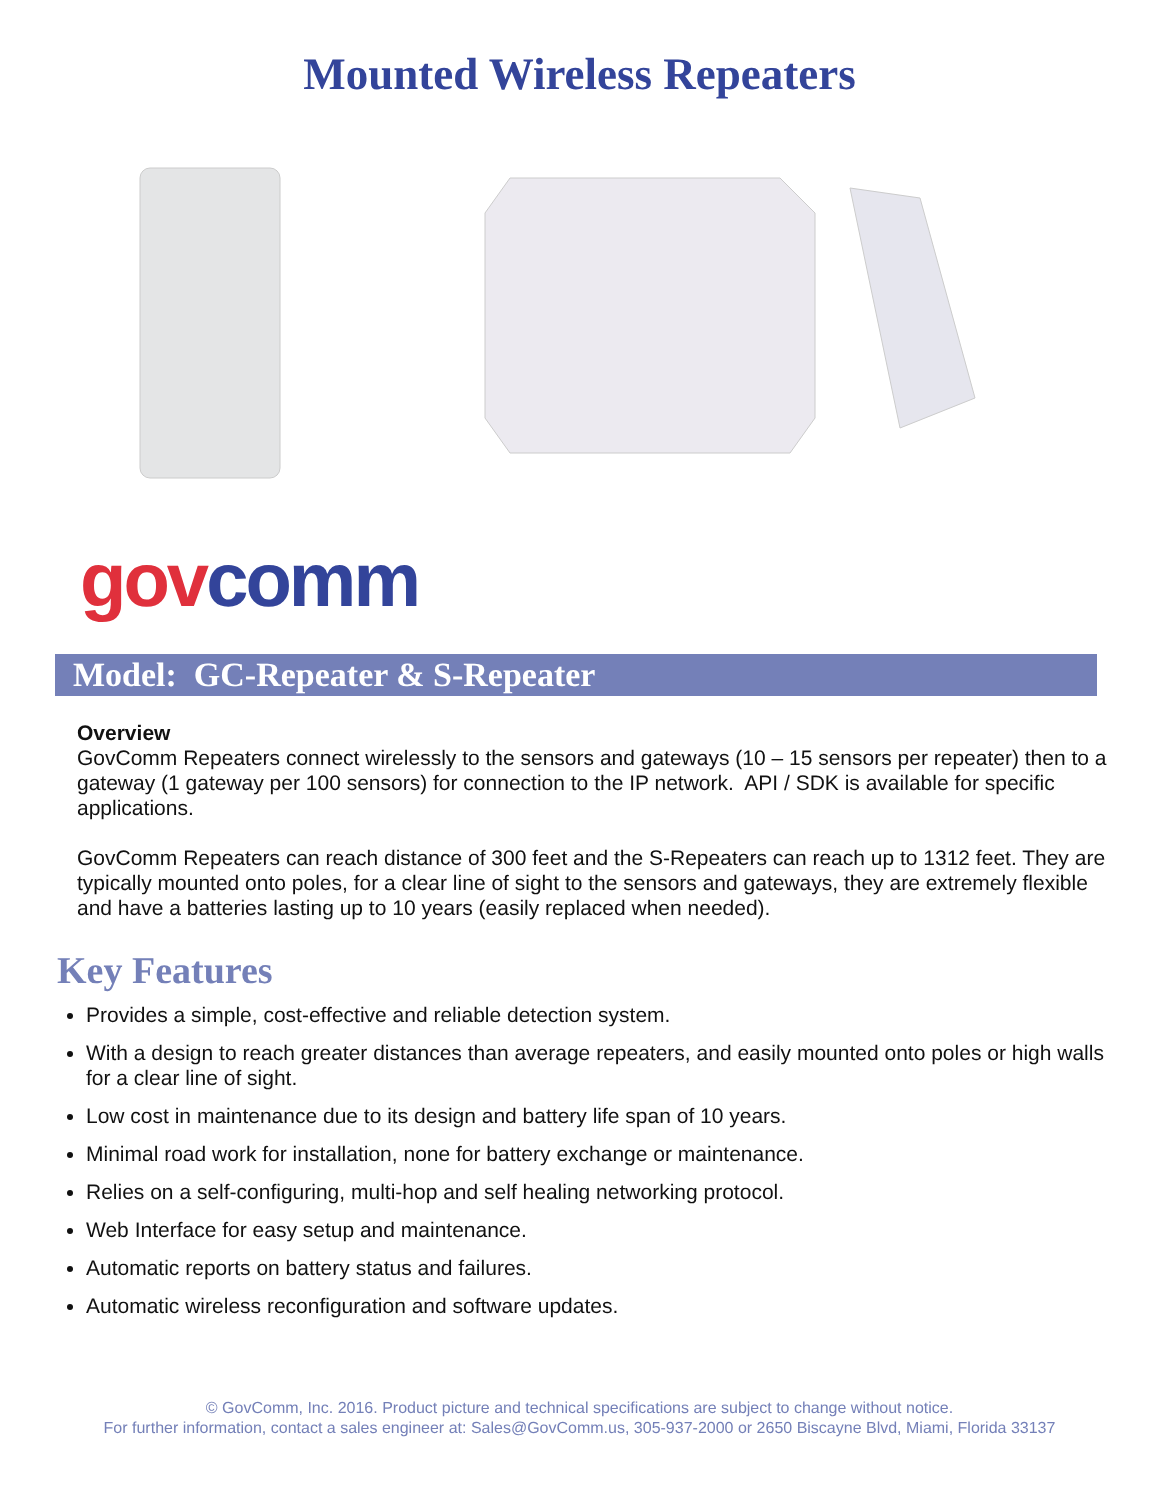Mounted Wireless Repeaters
gov comm
Model: GC-Repeater & S-Repeater
Overview
GovComm Repeaters connect wirelessly to the sensors and gateways (10 – 15 sensors per repeater) then to a gateway (1 gateway per 100 sensors) for connection to the IP network. API / SDK is available for specific applications.
GovComm Repeaters can reach distance of 300 feet and the S-Repeaters can reach up to 1312 feet. They are typically mounted onto poles, for a clear line of sight to the sensors and gateways, they are extremely flexible and have a batteries lasting up to 10 years (easily replaced when needed).
Key Features
Provides a simple, cost-effective and reliable detection system.
With a design to reach greater distances than average repeaters, and easily mounted onto poles or high walls for a clear line of sight.
Low cost in maintenance due to its design and battery life span of 10 years.
Minimal road work for installation, none for battery exchange or maintenance.
Relies on a self-configuring, multi-hop and self healing networking protocol.
Web Interface for easy setup and maintenance.
Automatic reports on battery status and failures.
Automatic wireless reconfiguration and software updates.
© GovComm, Inc. 2016. Product picture and technical specifications are subject to change without notice.
For further information, contact a sales engineer at: Sales@GovComm.us, 305-937-2000 or 2650 Biscayne Blvd, Miami, Florida 33137